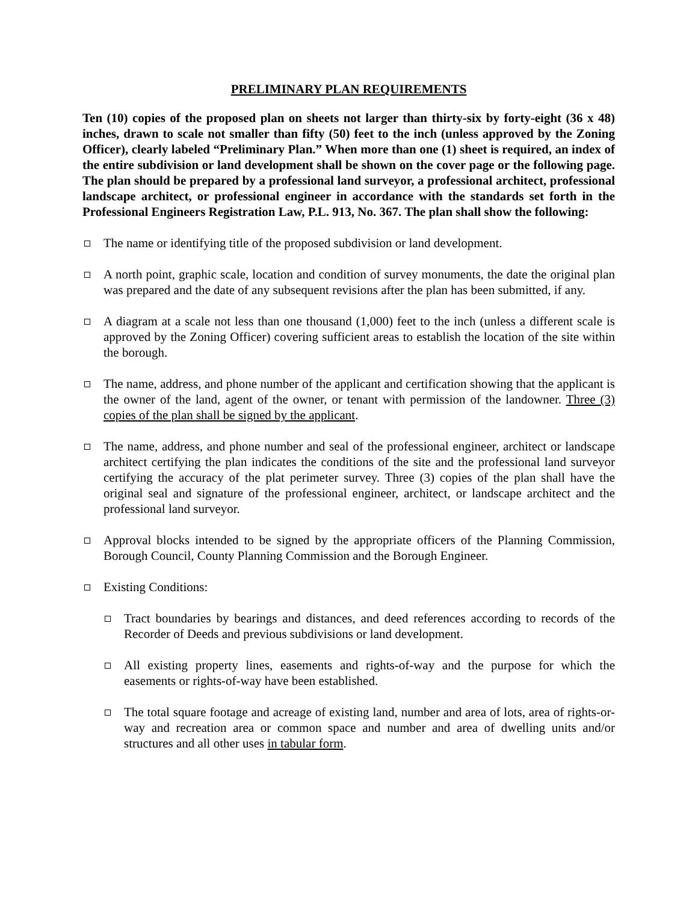PRELIMINARY PLAN REQUIREMENTS
Ten (10) copies of the proposed plan on sheets not larger than thirty-six by forty-eight (36 x 48) inches, drawn to scale not smaller than fifty (50) feet to the inch (unless approved by the Zoning Officer), clearly labeled “Preliminary Plan.” When more than one (1) sheet is required, an index of the entire subdivision or land development shall be shown on the cover page or the following page. The plan should be prepared by a professional land surveyor, a professional architect, professional landscape architect, or professional engineer in accordance with the standards set forth in the Professional Engineers Registration Law, P.L. 913, No. 367. The plan shall show the following:
The name or identifying title of the proposed subdivision or land development.
A north point, graphic scale, location and condition of survey monuments, the date the original plan was prepared and the date of any subsequent revisions after the plan has been submitted, if any.
A diagram at a scale not less than one thousand (1,000) feet to the inch (unless a different scale is approved by the Zoning Officer) covering sufficient areas to establish the location of the site within the borough.
The name, address, and phone number of the applicant and certification showing that the applicant is the owner of the land, agent of the owner, or tenant with permission of the landowner. Three (3) copies of the plan shall be signed by the applicant.
The name, address, and phone number and seal of the professional engineer, architect or landscape architect certifying the plan indicates the conditions of the site and the professional land surveyor certifying the accuracy of the plat perimeter survey. Three (3) copies of the plan shall have the original seal and signature of the professional engineer, architect, or landscape architect and the professional land surveyor.
Approval blocks intended to be signed by the appropriate officers of the Planning Commission, Borough Council, County Planning Commission and the Borough Engineer.
Existing Conditions:
Tract boundaries by bearings and distances, and deed references according to records of the Recorder of Deeds and previous subdivisions or land development.
All existing property lines, easements and rights-of-way and the purpose for which the easements or rights-of-way have been established.
The total square footage and acreage of existing land, number and area of lots, area of rights-or-way and recreation area or common space and number and area of dwelling units and/or structures and all other uses in tabular form.